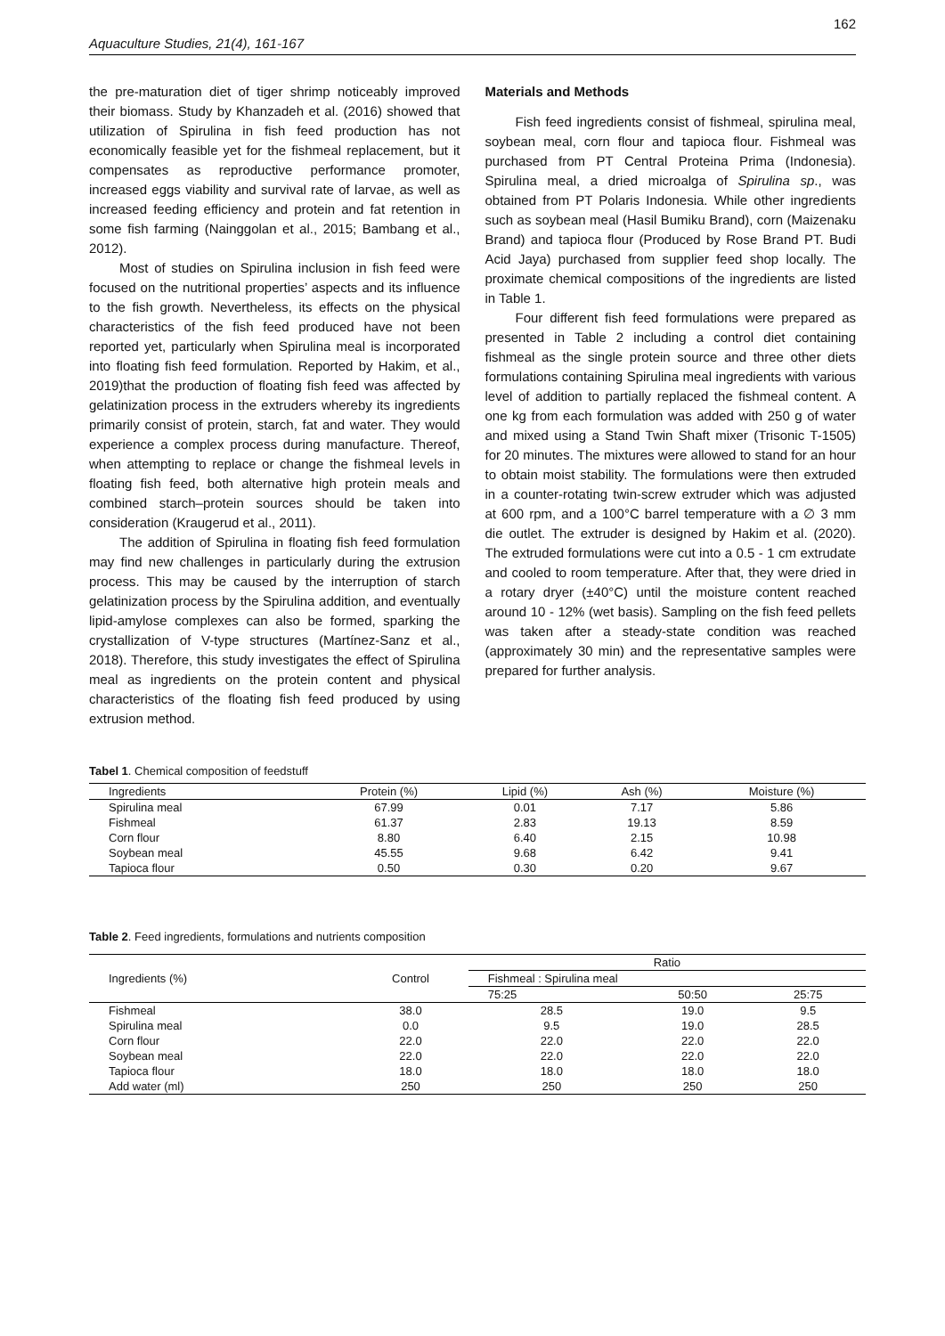Aquaculture Studies, 21(4), 161-167 162
the pre-maturation diet of tiger shrimp noticeably improved their biomass. Study by Khanzadeh et al. (2016) showed that utilization of Spirulina in fish feed production has not economically feasible yet for the fishmeal replacement, but it compensates as reproductive performance promoter, increased eggs viability and survival rate of larvae, as well as increased feeding efficiency and protein and fat retention in some fish farming (Nainggolan et al., 2015; Bambang et al., 2012).
Most of studies on Spirulina inclusion in fish feed were focused on the nutritional properties’ aspects and its influence to the fish growth. Nevertheless, its effects on the physical characteristics of the fish feed produced have not been reported yet, particularly when Spirulina meal is incorporated into floating fish feed formulation. Reported by Hakim, et al., 2019)that the production of floating fish feed was affected by gelatinization process in the extruders whereby its ingredients primarily consist of protein, starch, fat and water. They would experience a complex process during manufacture. Thereof, when attempting to replace or change the fishmeal levels in floating fish feed, both alternative high protein meals and combined starch–protein sources should be taken into consideration (Kraugerud et al., 2011).
The addition of Spirulina in floating fish feed formulation may find new challenges in particularly during the extrusion process. This may be caused by the interruption of starch gelatinization process by the Spirulina addition, and eventually lipid-amylose complexes can also be formed, sparking the crystallization of V-type structures (Martínez-Sanz et al., 2018). Therefore, this study investigates the effect of Spirulina meal as ingredients on the protein content and physical characteristics of the floating fish feed produced by using extrusion method.
Materials and Methods
Fish feed ingredients consist of fishmeal, spirulina meal, soybean meal, corn flour and tapioca flour. Fishmeal was purchased from PT Central Proteina Prima (Indonesia). Spirulina meal, a dried microalga of Spirulina sp., was obtained from PT Polaris Indonesia. While other ingredients such as soybean meal (Hasil Bumiku Brand), corn (Maizenaku Brand) and tapioca flour (Produced by Rose Brand PT. Budi Acid Jaya) purchased from supplier feed shop locally. The proximate chemical compositions of the ingredients are listed in Table 1.
Four different fish feed formulations were prepared as presented in Table 2 including a control diet containing fishmeal as the single protein source and three other diets formulations containing Spirulina meal ingredients with various level of addition to partially replaced the fishmeal content. A one kg from each formulation was added with 250 g of water and mixed using a Stand Twin Shaft mixer (Trisonic T-1505) for 20 minutes. The mixtures were allowed to stand for an hour to obtain moist stability. The formulations were then extruded in a counter-rotating twin-screw extruder which was adjusted at 600 rpm, and a 100°C barrel temperature with a ∅ 3 mm die outlet. The extruder is designed by Hakim et al. (2020). The extruded formulations were cut into a 0.5 - 1 cm extrudate and cooled to room temperature. After that, they were dried in a rotary dryer (±40°C) until the moisture content reached around 10 - 12% (wet basis). Sampling on the fish feed pellets was taken after a steady-state condition was reached (approximately 30 min) and the representative samples were prepared for further analysis.
Tabel 1. Chemical composition of feedstuff
| Ingredients | Protein (%) | Lipid (%) | Ash (%) | Moisture (%) |
| --- | --- | --- | --- | --- |
| Spirulina meal | 67.99 | 0.01 | 7.17 | 5.86 |
| Fishmeal | 61.37 | 2.83 | 19.13 | 8.59 |
| Corn flour | 8.80 | 6.40 | 2.15 | 10.98 |
| Soybean meal | 45.55 | 9.68 | 6.42 | 9.41 |
| Tapioca flour | 0.50 | 0.30 | 0.20 | 9.67 |
Table 2. Feed ingredients, formulations and nutrients composition
| Ingredients (%) | Control | Ratio | | |
| --- | --- | --- | --- | --- |
| | | Fishmeal : Spirulina meal | | |
| | | 75:25 | 50:50 | 25:75 |
| Fishmeal | 38.0 | 28.5 | 19.0 | 9.5 |
| Spirulina meal | 0.0 | 9.5 | 19.0 | 28.5 |
| Corn flour | 22.0 | 22.0 | 22.0 | 22.0 |
| Soybean meal | 22.0 | 22.0 | 22.0 | 22.0 |
| Tapioca flour | 18.0 | 18.0 | 18.0 | 18.0 |
| Add water (ml) | 250 | 250 | 250 | 250 |